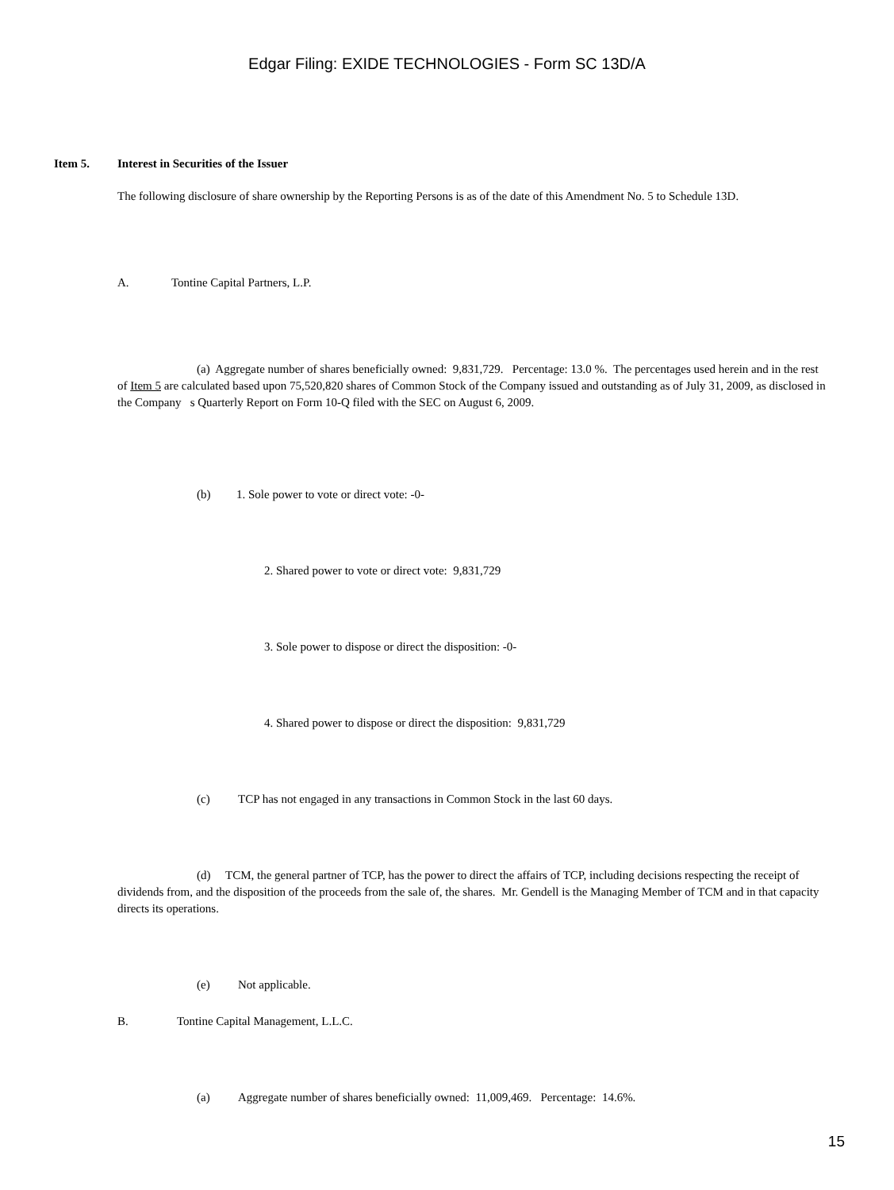Edgar Filing: EXIDE TECHNOLOGIES - Form SC 13D/A
Item 5. Interest in Securities of the Issuer
The following disclosure of share ownership by the Reporting Persons is as of the date of this Amendment No. 5 to Schedule 13D.
A. Tontine Capital Partners, L.P.
(a) Aggregate number of shares beneficially owned: 9,831,729. Percentage: 13.0 %. The percentages used herein and in the rest of Item 5 are calculated based upon 75,520,820 shares of Common Stock of the Company issued and outstanding as of July 31, 2009, as disclosed in the Company s Quarterly Report on Form 10-Q filed with the SEC on August 6, 2009.
(b) 1. Sole power to vote or direct vote: -0-
2. Shared power to vote or direct vote: 9,831,729
3. Sole power to dispose or direct the disposition: -0-
4. Shared power to dispose or direct the disposition: 9,831,729
(c) TCP has not engaged in any transactions in Common Stock in the last 60 days.
(d) TCM, the general partner of TCP, has the power to direct the affairs of TCP, including decisions respecting the receipt of dividends from, and the disposition of the proceeds from the sale of, the shares. Mr. Gendell is the Managing Member of TCM and in that capacity directs its operations.
(e) Not applicable.
B. Tontine Capital Management, L.L.C.
(a) Aggregate number of shares beneficially owned: 11,009,469. Percentage: 14.6%.
15